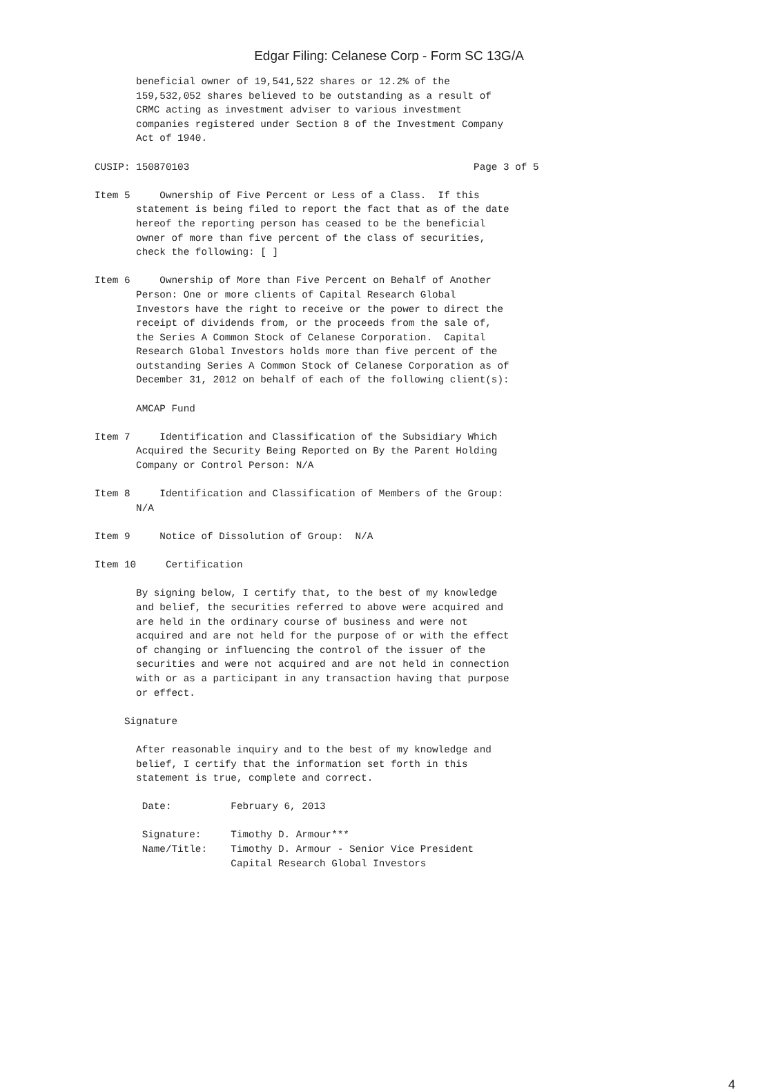Edgar Filing: Celanese Corp - Form SC 13G/A
       beneficial owner of 19,541,522 shares or 12.2% of the
       159,532,052 shares believed to be outstanding as a result of
       CRMC acting as investment adviser to various investment
       companies registered under Section 8 of the Investment Company
       Act of 1940.

CUSIP: 150870103                                                Page 3 of 5

Item 5     Ownership of Five Percent or Less of a Class.  If this
       statement is being filed to report the fact that as of the date
       hereof the reporting person has ceased to be the beneficial
       owner of more than five percent of the class of securities,
       check the following: [ ]

Item 6     Ownership of More than Five Percent on Behalf of Another
       Person: One or more clients of Capital Research Global
       Investors have the right to receive or the power to direct the
       receipt of dividends from, or the proceeds from the sale of,
       the Series A Common Stock of Celanese Corporation.  Capital
       Research Global Investors holds more than five percent of the
       outstanding Series A Common Stock of Celanese Corporation as of
       December 31, 2012 on behalf of each of the following client(s):

       AMCAP Fund

Item 7     Identification and Classification of the Subsidiary Which
       Acquired the Security Being Reported on By the Parent Holding
       Company or Control Person: N/A

Item 8     Identification and Classification of Members of the Group:
       N/A

Item 9     Notice of Dissolution of Group:  N/A

Item 10     Certification

       By signing below, I certify that, to the best of my knowledge
       and belief, the securities referred to above were acquired and
       are held in the ordinary course of business and were not
       acquired and are not held for the purpose of or with the effect
       of changing or influencing the control of the issuer of the
       securities and were not acquired and are not held in connection
       with or as a participant in any transaction having that purpose
       or effect.

     Signature

       After reasonable inquiry and to the best of my knowledge and
       belief, I certify that the information set forth in this
       statement is true, complete and correct.

        Date:          February 6, 2013

        Signature:     Timothy D. Armour***
        Name/Title:    Timothy D. Armour - Senior Vice President
                       Capital Research Global Investors
4